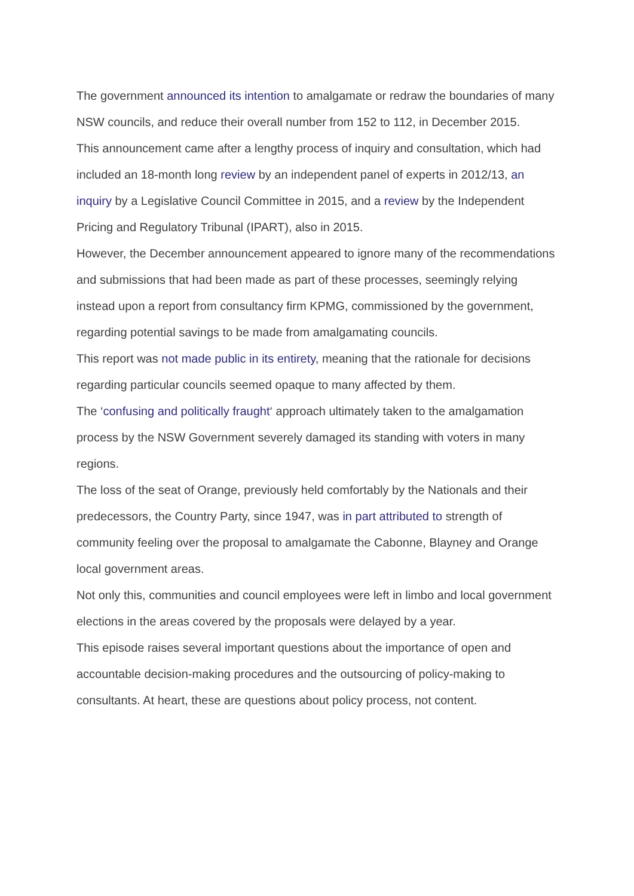The government announced its intention to amalgamate or redraw the boundaries of many NSW councils, and reduce their overall number from 152 to 112, in December 2015.
This announcement came after a lengthy process of inquiry and consultation, which had included an 18-month long review by an independent panel of experts in 2012/13, an inquiry by a Legislative Council Committee in 2015, and a review by the Independent Pricing and Regulatory Tribunal (IPART), also in 2015.
However, the December announcement appeared to ignore many of the recommendations and submissions that had been made as part of these processes, seemingly relying instead upon a report from consultancy firm KPMG, commissioned by the government, regarding potential savings to be made from amalgamating councils.
This report was not made public in its entirety, meaning that the rationale for decisions regarding particular councils seemed opaque to many affected by them.
The ‘confusing and politically fraught‘ approach ultimately taken to the amalgamation process by the NSW Government severely damaged its standing with voters in many regions.
The loss of the seat of Orange, previously held comfortably by the Nationals and their predecessors, the Country Party, since 1947, was in part attributed to strength of community feeling over the proposal to amalgamate the Cabonne, Blayney and Orange local government areas.
Not only this, communities and council employees were left in limbo and local government elections in the areas covered by the proposals were delayed by a year.
This episode raises several important questions about the importance of open and accountable decision-making procedures and the outsourcing of policy-making to consultants. At heart, these are questions about policy process, not content.